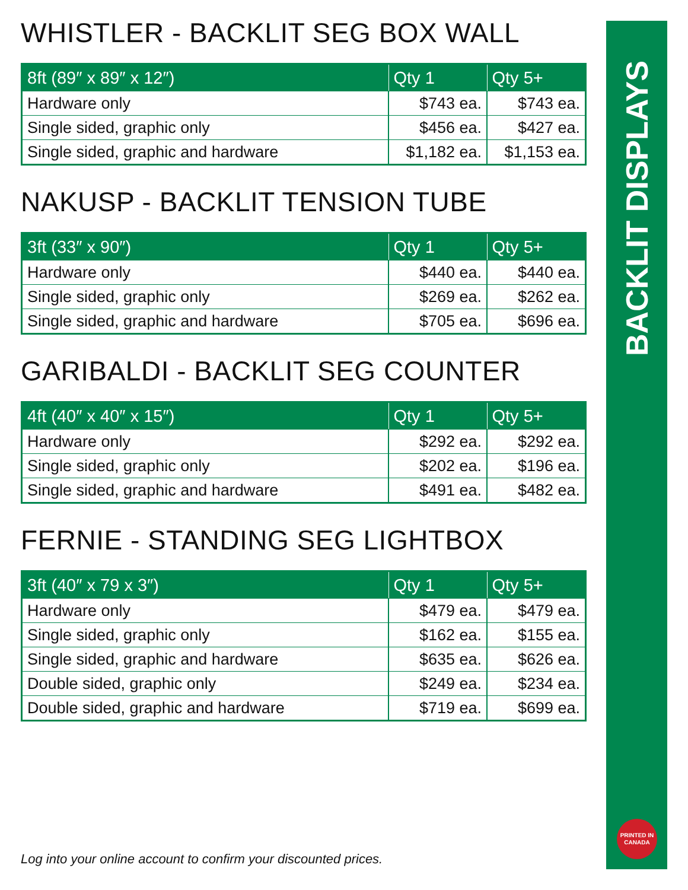WHISTLER - BACKLIT SEG BOX WALL
| 8ft (89″ x 89″ x 12″) | Qty 1 | Qty 5+ |
| --- | --- | --- |
| Hardware only | $743 ea. | $743 ea. |
| Single sided, graphic only | $456 ea. | $427 ea. |
| Single sided, graphic and hardware | $1,182 ea. | $1,153 ea. |
NAKUSP - BACKLIT TENSION TUBE
| 3ft (33″ x 90″) | Qty 1 | Qty 5+ |
| --- | --- | --- |
| Hardware only | $440 ea. | $440 ea. |
| Single sided, graphic only | $269 ea. | $262 ea. |
| Single sided, graphic and hardware | $705 ea. | $696 ea. |
GARIBALDI - BACKLIT SEG COUNTER
| 4ft (40″ x 40″ x 15″) | Qty 1 | Qty 5+ |
| --- | --- | --- |
| Hardware only | $292 ea. | $292 ea. |
| Single sided, graphic only | $202 ea. | $196 ea. |
| Single sided, graphic and hardware | $491 ea. | $482 ea. |
FERNIE - STANDING SEG LIGHTBOX
| 3ft (40″ x 79 x 3″) | Qty 1 | Qty 5+ |
| --- | --- | --- |
| Hardware only | $479 ea. | $479 ea. |
| Single sided, graphic only | $162 ea. | $155 ea. |
| Single sided, graphic and hardware | $635 ea. | $626 ea. |
| Double sided, graphic only | $249 ea. | $234 ea. |
| Double sided, graphic and hardware | $719 ea. | $699 ea. |
BACKLIT DISPLAYS
PRINTED IN
CANADA
Log into your online account to confirm your discounted prices.